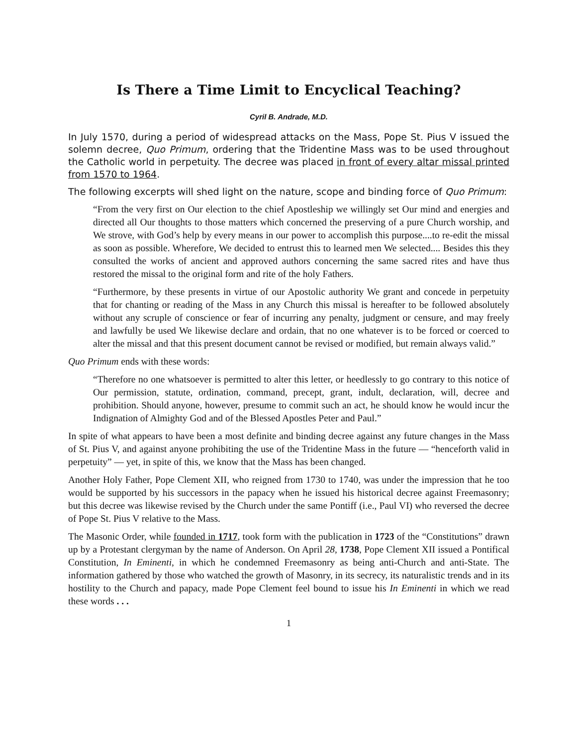Is There a Time Limit to Encyclical Teaching?
Cyril B. Andrade, M.D.
In July 1570, during a period of widespread attacks on the Mass, Pope St. Pius V issued the solemn decree, Quo Primum, ordering that the Tridentine Mass was to be used throughout the Catholic world in perpetuity. The decree was placed in front of every altar missal printed from 1570 to 1964.
The following excerpts will shed light on the nature, scope and binding force of Quo Primum:
“From the very first on Our election to the chief Apostleship we willingly set Our mind and energies and directed all Our thoughts to those matters which concerned the preserving of a pure Church worship, and We strove, with God’s help by every means in our power to accomplish this purpose....to re-edit the missal as soon as possible. Wherefore, We decided to entrust this to learned men We selected.... Besides this they consulted the works of ancient and approved authors concerning the same sacred rites and have thus restored the missal to the original form and rite of the holy Fathers.
“Furthermore, by these presents in virtue of our Apostolic authority We grant and concede in perpetuity that for chanting or reading of the Mass in any Church this missal is hereafter to be followed absolutely without any scruple of conscience or fear of incurring any penalty, judgment or censure, and may freely and lawfully be used We likewise declare and ordain, that no one whatever is to be forced or coerced to alter the missal and that this present document cannot be revised or modified, but remain always valid.”
Quo Primum ends with these words:
“Therefore no one whatsoever is permitted to alter this letter, or heedlessly to go contrary to this notice of Our permission, statute, ordination, command, precept, grant, indult, declaration, will, decree and prohibition. Should anyone, however, presume to commit such an act, he should know he would incur the Indignation of Almighty God and of the Blessed Apostles Peter and Paul.”
In spite of what appears to have been a most definite and binding decree against any future changes in the Mass of St. Pius V, and against anyone prohibiting the use of the Tridentine Mass in the future — “henceforth valid in perpetuity” — yet, in spite of this, we know that the Mass has been changed.
Another Holy Father, Pope Clement XII, who reigned from 1730 to 1740, was under the impression that he too would be supported by his successors in the papacy when he issued his historical decree against Freemasonry; but this decree was likewise revised by the Church under the same Pontiff (i.e., Paul VI) who reversed the decree of Pope St. Pius V relative to the Mass.
The Masonic Order, while founded in 1717, took form with the publication in 1723 of the “Constitutions” drawn up by a Protestant clergyman by the name of Anderson. On April 28, 1738, Pope Clement XII issued a Pontifical Constitution, In Eminenti, in which he condemned Freemasonry as being anti-Church and anti-State. The information gathered by those who watched the growth of Masonry, in its secrecy, its naturalistic trends and in its hostility to the Church and papacy, made Pope Clement feel bound to issue his In Eminenti in which we read these words . . .
1